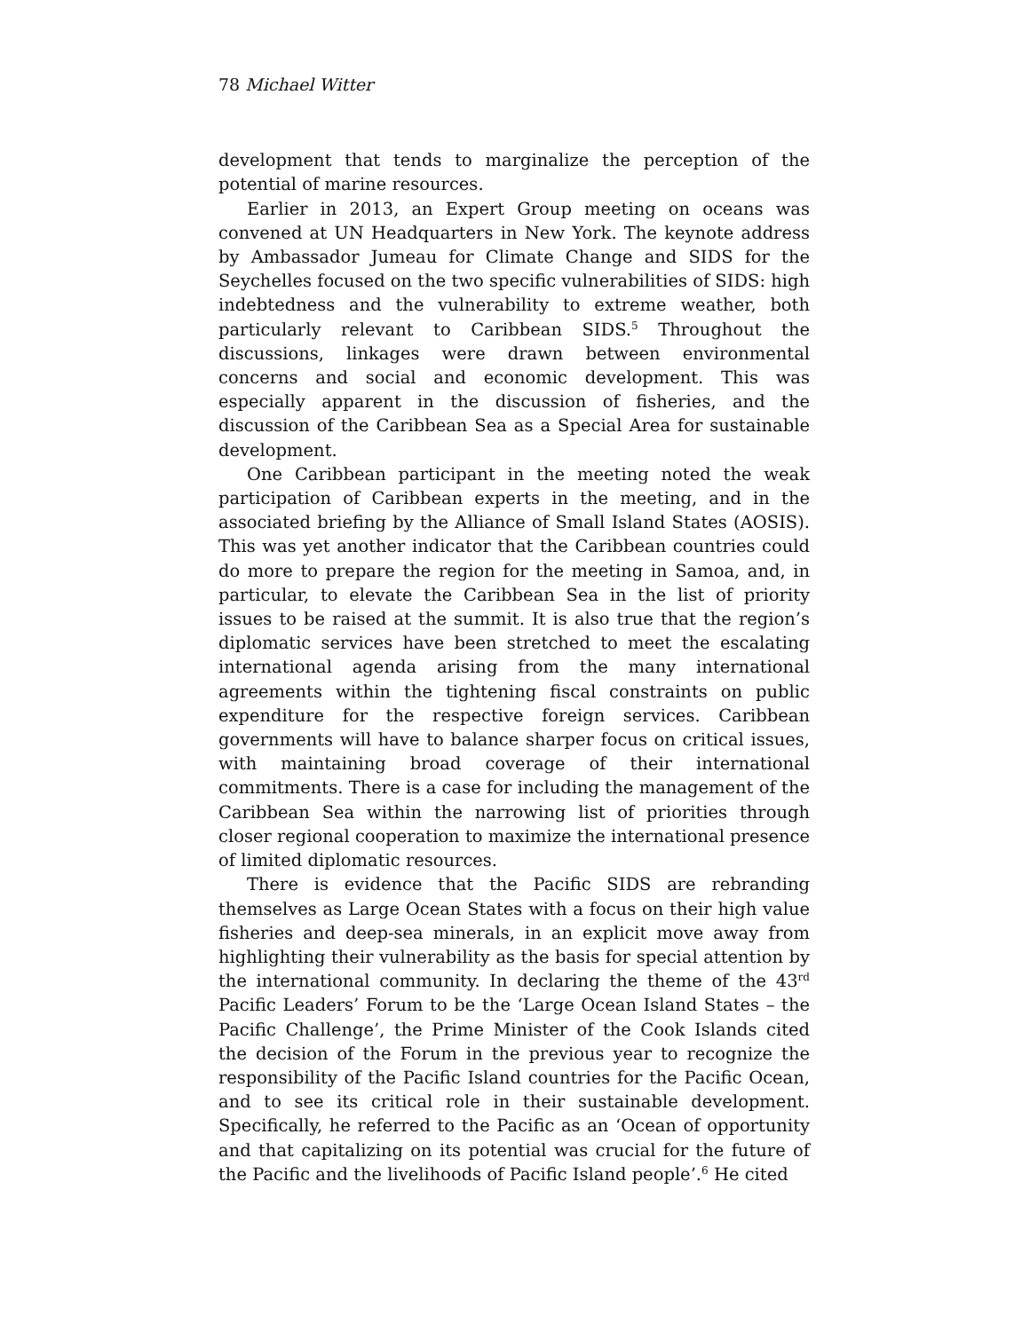78 Michael Witter
development that tends to marginalize the perception of the potential of marine resources.
Earlier in 2013, an Expert Group meeting on oceans was convened at UN Headquarters in New York. The keynote address by Ambassador Jumeau for Climate Change and SIDS for the Seychelles focused on the two specific vulnerabilities of SIDS: high indebtedness and the vulnerability to extreme weather, both particularly relevant to Caribbean SIDS.<sup>5</sup> Throughout the discussions, linkages were drawn between environmental concerns and social and economic development. This was especially apparent in the discussion of fisheries, and the discussion of the Caribbean Sea as a Special Area for sustainable development.
One Caribbean participant in the meeting noted the weak participation of Caribbean experts in the meeting, and in the associated briefing by the Alliance of Small Island States (AOSIS). This was yet another indicator that the Caribbean countries could do more to prepare the region for the meeting in Samoa, and, in particular, to elevate the Caribbean Sea in the list of priority issues to be raised at the summit. It is also true that the region’s diplomatic services have been stretched to meet the escalating international agenda arising from the many international agreements within the tightening fiscal constraints on public expenditure for the respective foreign services. Caribbean governments will have to balance sharper focus on critical issues, with maintaining broad coverage of their international commitments. There is a case for including the management of the Caribbean Sea within the narrowing list of priorities through closer regional cooperation to maximize the international presence of limited diplomatic resources.
There is evidence that the Pacific SIDS are rebranding themselves as Large Ocean States with a focus on their high value fisheries and deep-sea minerals, in an explicit move away from highlighting their vulnerability as the basis for special attention by the international community. In declaring the theme of the 43<sup>rd</sup> Pacific Leaders’ Forum to be the ‘Large Ocean Island States – the Pacific Challenge’, the Prime Minister of the Cook Islands cited the decision of the Forum in the previous year to recognize the responsibility of the Pacific Island countries for the Pacific Ocean, and to see its critical role in their sustainable development. Specifically, he referred to the Pacific as an ‘Ocean of opportunity and that capitalizing on its potential was crucial for the future of the Pacific and the livelihoods of Pacific Island people’.<sup>6</sup> He cited